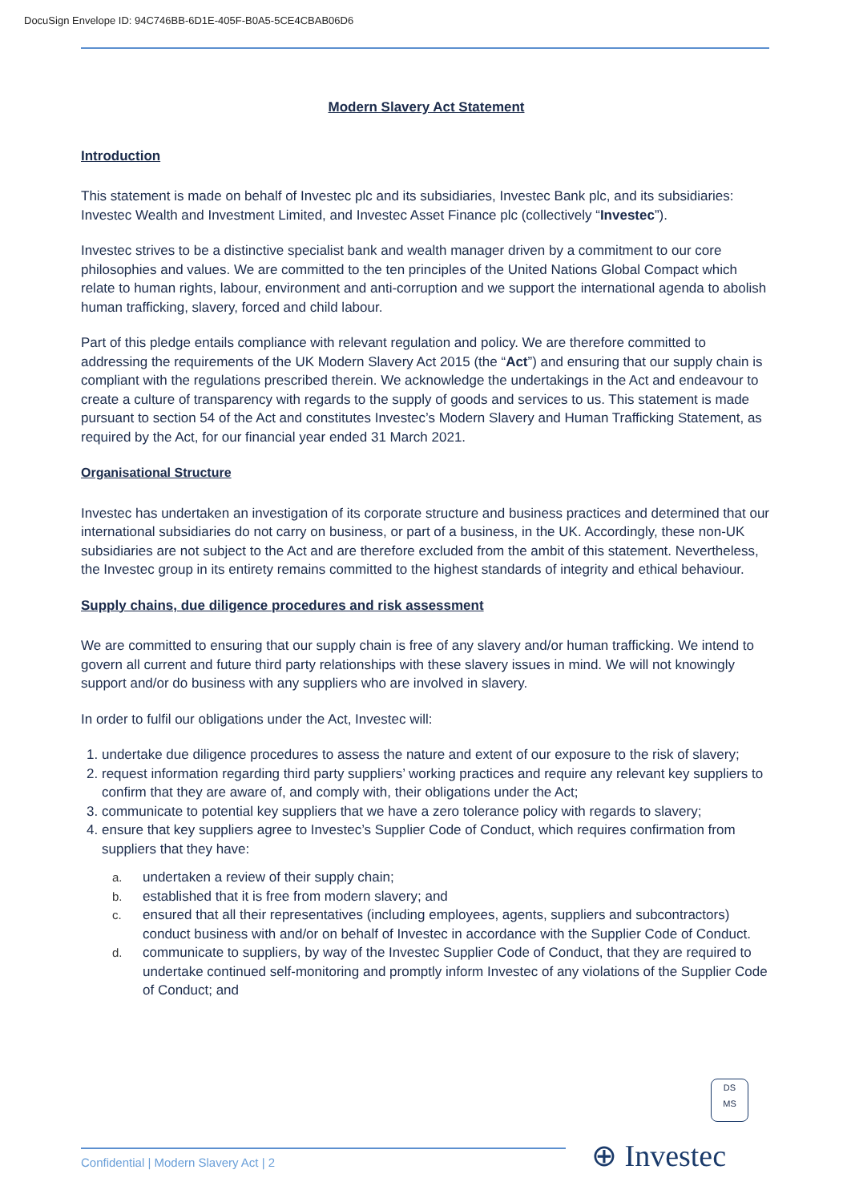DocuSign Envelope ID: 94C746BB-6D1E-405F-B0A5-5CE4CBAB06D6
Modern Slavery Act Statement
Introduction
This statement is made on behalf of Investec plc and its subsidiaries, Investec Bank plc, and its subsidiaries: Investec Wealth and Investment Limited, and Investec Asset Finance plc (collectively “Investec”).
Investec strives to be a distinctive specialist bank and wealth manager driven by a commitment to our core philosophies and values. We are committed to the ten principles of the United Nations Global Compact which relate to human rights, labour, environment and anti-corruption and we support the international agenda to abolish human trafficking, slavery, forced and child labour.
Part of this pledge entails compliance with relevant regulation and policy. We are therefore committed to addressing the requirements of the UK Modern Slavery Act 2015 (the “Act”) and ensuring that our supply chain is compliant with the regulations prescribed therein. We acknowledge the undertakings in the Act and endeavour to create a culture of transparency with regards to the supply of goods and services to us. This statement is made pursuant to section 54 of the Act and constitutes Investec’s Modern Slavery and Human Trafficking Statement, as required by the Act, for our financial year ended 31 March 2021.
Organisational Structure
Investec has undertaken an investigation of its corporate structure and business practices and determined that our international subsidiaries do not carry on business, or part of a business, in the UK. Accordingly, these non-UK subsidiaries are not subject to the Act and are therefore excluded from the ambit of this statement. Nevertheless, the Investec group in its entirety remains committed to the highest standards of integrity and ethical behaviour.
Supply chains, due diligence procedures and risk assessment
We are committed to ensuring that our supply chain is free of any slavery and/or human trafficking. We intend to govern all current and future third party relationships with these slavery issues in mind. We will not knowingly support and/or do business with any suppliers who are involved in slavery.
In order to fulfil our obligations under the Act, Investec will:
1. undertake due diligence procedures to assess the nature and extent of our exposure to the risk of slavery;
2. request information regarding third party suppliers’ working practices and require any relevant key suppliers to confirm that they are aware of, and comply with, their obligations under the Act;
3. communicate to potential key suppliers that we have a zero tolerance policy with regards to slavery;
4. ensure that key suppliers agree to Investec’s Supplier Code of Conduct, which requires confirmation from suppliers that they have:
a. undertaken a review of their supply chain;
b. established that it is free from modern slavery; and
c. ensured that all their representatives (including employees, agents, suppliers and subcontractors) conduct business with and/or on behalf of Investec in accordance with the Supplier Code of Conduct.
d. communicate to suppliers, by way of the Investec Supplier Code of Conduct, that they are required to undertake continued self-monitoring and promptly inform Investec of any violations of the Supplier Code of Conduct; and
DS
MS
Confidential | Modern Slavery Act | 2
⊕ Investec